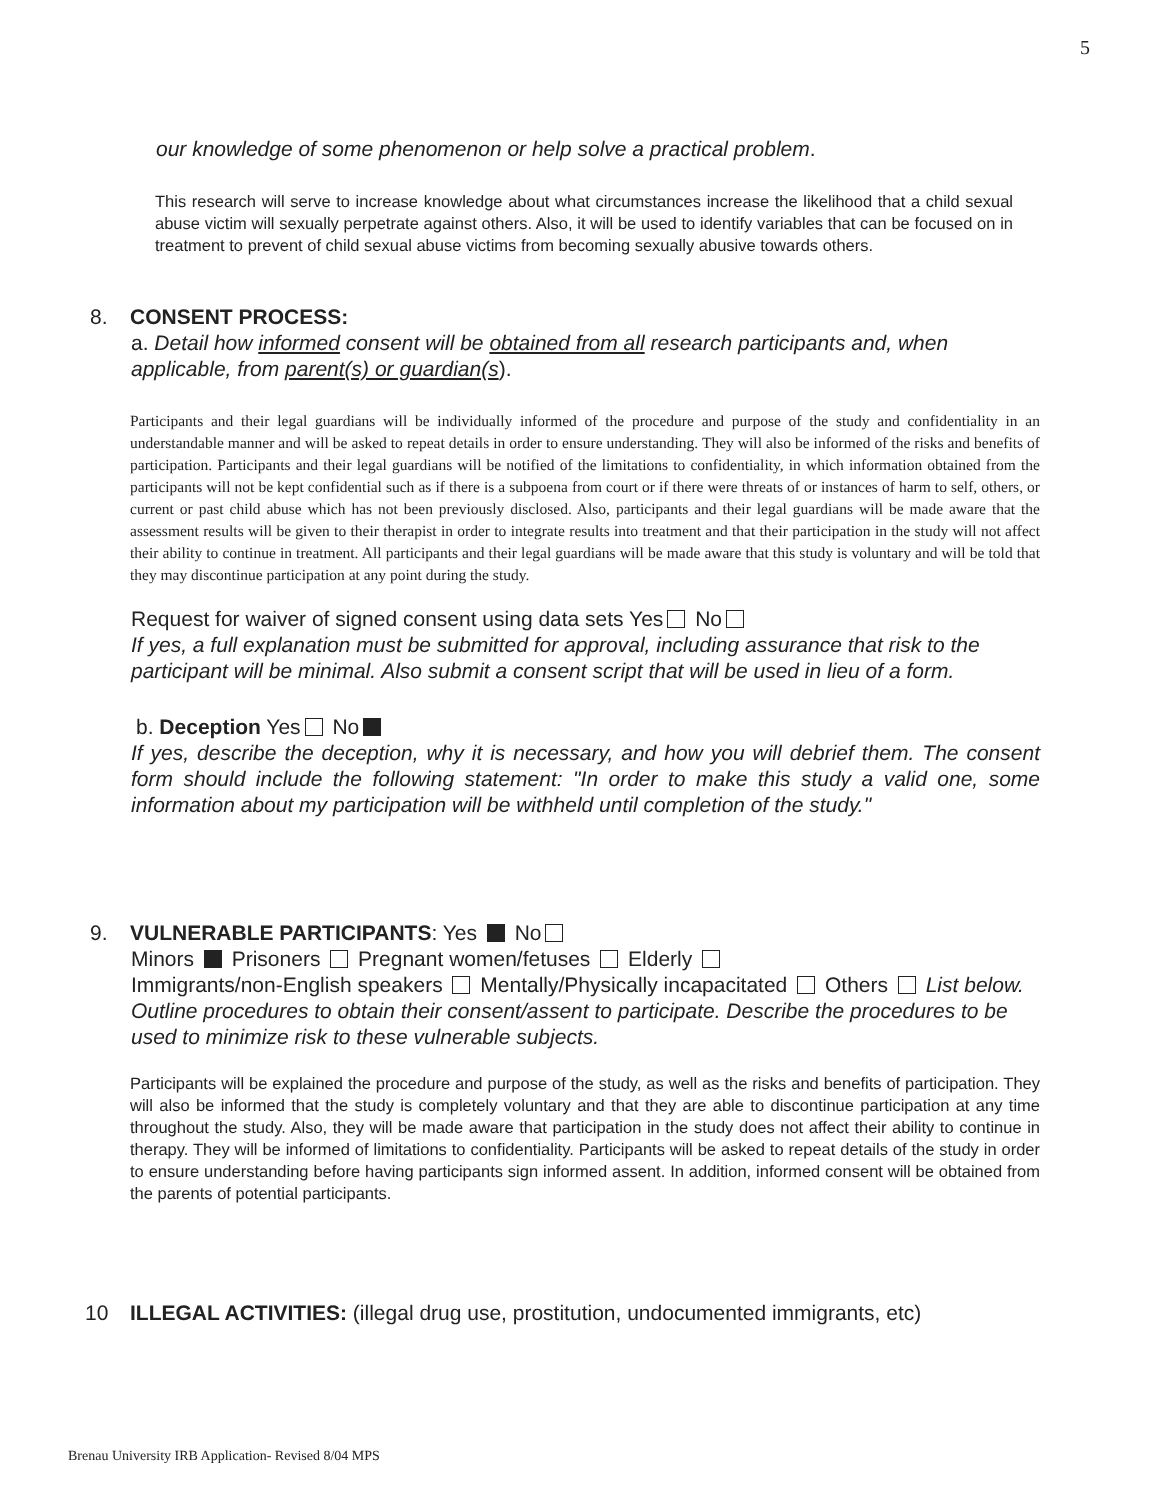5
our knowledge of some phenomenon or help solve a practical problem.
This research will serve to increase knowledge about what circumstances increase the likelihood that a child sexual abuse victim will sexually perpetrate against others. Also, it will be used to identify variables that can be focused on in treatment to prevent of child sexual abuse victims from becoming sexually abusive towards others.
8. CONSENT PROCESS:
a. Detail how informed consent will be obtained from all research participants and, when applicable, from parent(s) or guardian(s).
Participants and their legal guardians will be individually informed of the procedure and purpose of the study and confidentiality in an understandable manner and will be asked to repeat details in order to ensure understanding. They will also be informed of the risks and benefits of participation. Participants and their legal guardians will be notified of the limitations to confidentiality, in which information obtained from the participants will not be kept confidential such as if there is a subpoena from court or if there were threats of or instances of harm to self, others, or current or past child abuse which has not been previously disclosed. Also, participants and their legal guardians will be made aware that the assessment results will be given to their therapist in order to integrate results into treatment and that their participation in the study will not affect their ability to continue in treatment. All participants and their legal guardians will be made aware that this study is voluntary and will be told that they may discontinue participation at any point during the study.
Request for waiver of signed consent using data sets Yes No
If yes, a full explanation must be submitted for approval, including assurance that risk to the participant will be minimal. Also submit a consent script that will be used in lieu of a form.
b. Deception Yes No
If yes, describe the deception, why it is necessary, and how you will debrief them. The consent form should include the following statement: "In order to make this study a valid one, some information about my participation will be withheld until completion of the study."
9. VULNERABLE PARTICIPANTS: Yes No
Minors Prisoners Pregnant women/fetuses Elderly
Immigrants/non-English speakers Mentally/Physically incapacitated Others List below.
Outline procedures to obtain their consent/assent to participate. Describe the procedures to be used to minimize risk to these vulnerable subjects.
Participants will be explained the procedure and purpose of the study, as well as the risks and benefits of participation. They will also be informed that the study is completely voluntary and that they are able to discontinue participation at any time throughout the study. Also, they will be made aware that participation in the study does not affect their ability to continue in therapy. They will be informed of limitations to confidentiality. Participants will be asked to repeat details of the study in order to ensure understanding before having participants sign informed assent. In addition, informed consent will be obtained from the parents of potential participants.
10 ILLEGAL ACTIVITIES: (illegal drug use, prostitution, undocumented immigrants, etc)
Brenau University IRB Application- Revised 8/04 MPS